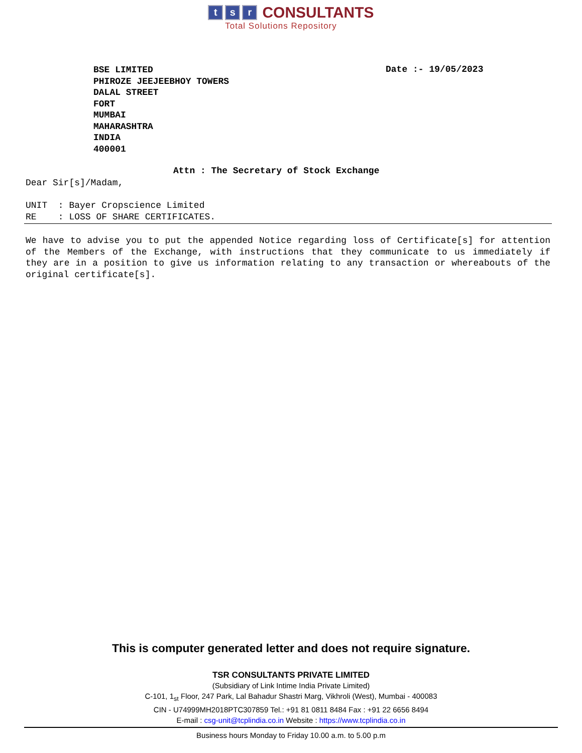t s r CONSULTANTS
Total Solutions Repository
BSE LIMITED
PHIROZE JEEJEEBHOY TOWERS
DALAL STREET
FORT
MUMBAI
MAHARASHTRA
INDIA
400001
Date :- 19/05/2023
Attn : The Secretary of Stock Exchange
Dear Sir[s]/Madam,
UNIT : Bayer Cropscience Limited
RE : LOSS OF SHARE CERTIFICATES.
We have to advise you to put the appended Notice regarding loss of Certificate[s] for attention of the Members of the Exchange, with instructions that they communicate to us immediately if they are in a position to give us information relating to any transaction or whereabouts of the original certificate[s].
This is computer generated letter and does not require signature.
TSR CONSULTANTS PRIVATE LIMITED
(Subsidiary of Link Intime India Private Limited)
C-101, 1<sub>st</sub> Floor, 247 Park, Lal Bahadur Shastri Marg, Vikhroli (West), Mumbai - 400083
CIN - U74999MH2018PTC307859 Tel.: +91 81 0811 8484 Fax : +91 22 6656 8494
E-mail : csg-unit@tcplindia.co.in Website : https://www.tcplindia.co.in
Business hours Monday to Friday 10.00 a.m. to 5.00 p.m